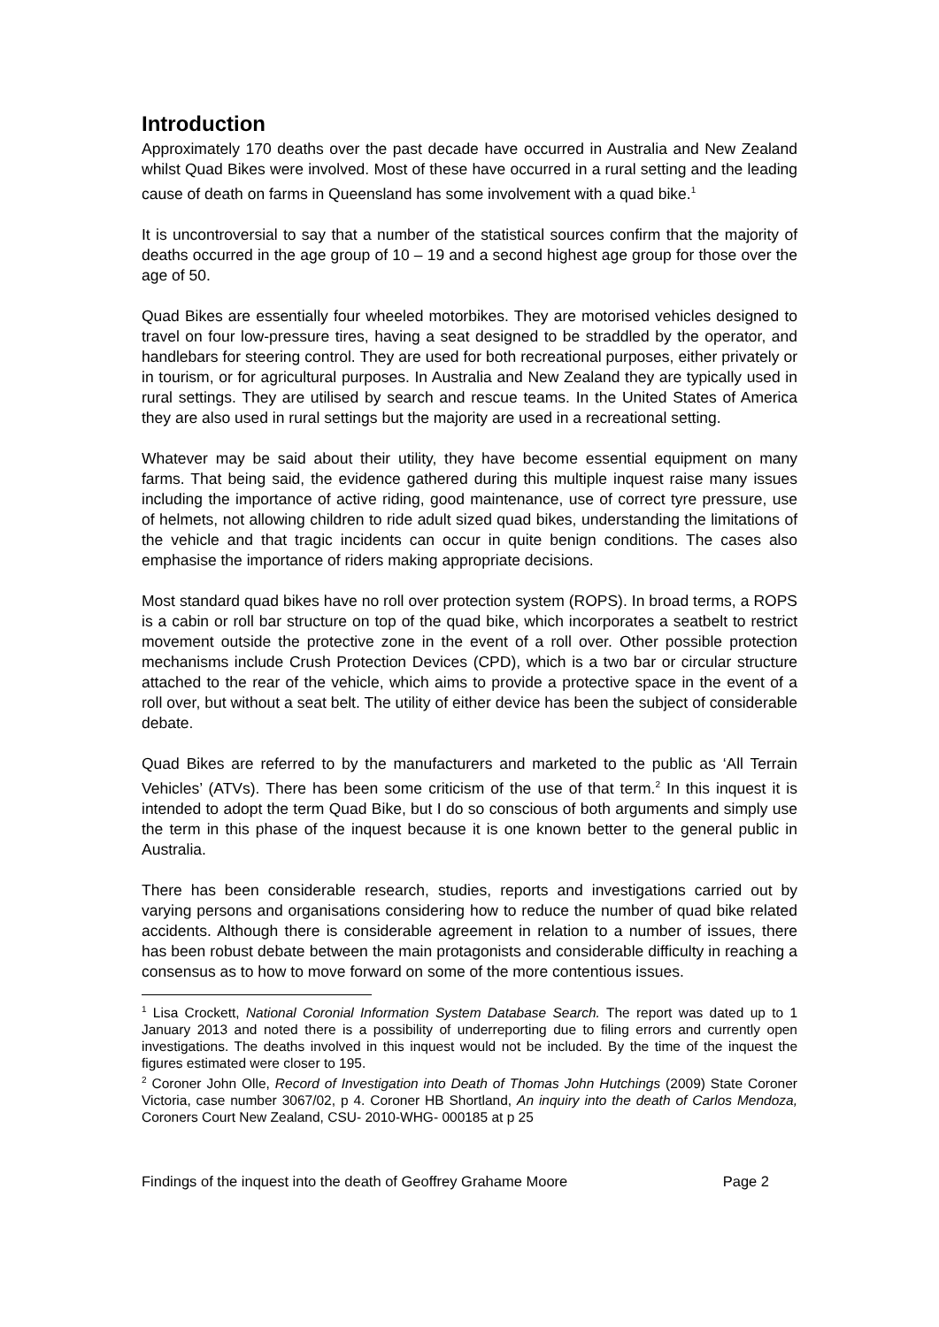Introduction
Approximately 170 deaths over the past decade have occurred in Australia and New Zealand whilst Quad Bikes were involved. Most of these have occurred in a rural setting and the leading cause of death on farms in Queensland has some involvement with a quad bike.<sup>1</sup>
It is uncontroversial to say that a number of the statistical sources confirm that the majority of deaths occurred in the age group of 10 – 19 and a second highest age group for those over the age of 50.
Quad Bikes are essentially four wheeled motorbikes. They are motorised vehicles designed to travel on four low-pressure tires, having a seat designed to be straddled by the operator, and handlebars for steering control. They are used for both recreational purposes, either privately or in tourism, or for agricultural purposes. In Australia and New Zealand they are typically used in rural settings. They are utilised by search and rescue teams. In the United States of America they are also used in rural settings but the majority are used in a recreational setting.
Whatever may be said about their utility, they have become essential equipment on many farms. That being said, the evidence gathered during this multiple inquest raise many issues including the importance of active riding, good maintenance, use of correct tyre pressure, use of helmets, not allowing children to ride adult sized quad bikes, understanding the limitations of the vehicle and that tragic incidents can occur in quite benign conditions. The cases also emphasise the importance of riders making appropriate decisions.
Most standard quad bikes have no roll over protection system (ROPS). In broad terms, a ROPS is a cabin or roll bar structure on top of the quad bike, which incorporates a seatbelt to restrict movement outside the protective zone in the event of a roll over. Other possible protection mechanisms include Crush Protection Devices (CPD), which is a two bar or circular structure attached to the rear of the vehicle, which aims to provide a protective space in the event of a roll over, but without a seat belt. The utility of either device has been the subject of considerable debate.
Quad Bikes are referred to by the manufacturers and marketed to the public as ‘All Terrain Vehicles’ (ATVs). There has been some criticism of the use of that term.<sup>2</sup> In this inquest it is intended to adopt the term Quad Bike, but I do so conscious of both arguments and simply use the term in this phase of the inquest because it is one known better to the general public in Australia.
There has been considerable research, studies, reports and investigations carried out by varying persons and organisations considering how to reduce the number of quad bike related accidents. Although there is considerable agreement in relation to a number of issues, there has been robust debate between the main protagonists and considerable difficulty in reaching a consensus as to how to move forward on some of the more contentious issues.
<sup>1</sup> Lisa Crockett, National Coronial Information System Database Search. The report was dated up to 1 January 2013 and noted there is a possibility of underreporting due to filing errors and currently open investigations. The deaths involved in this inquest would not be included. By the time of the inquest the figures estimated were closer to 195.
<sup>2</sup> Coroner John Olle, Record of Investigation into Death of Thomas John Hutchings (2009) State Coroner Victoria, case number 3067/02, p 4. Coroner HB Shortland, An inquiry into the death of Carlos Mendoza, Coroners Court New Zealand, CSU- 2010-WHG- 000185 at p 25
Findings of the inquest into the death of Geoffrey Grahame Moore Page 2